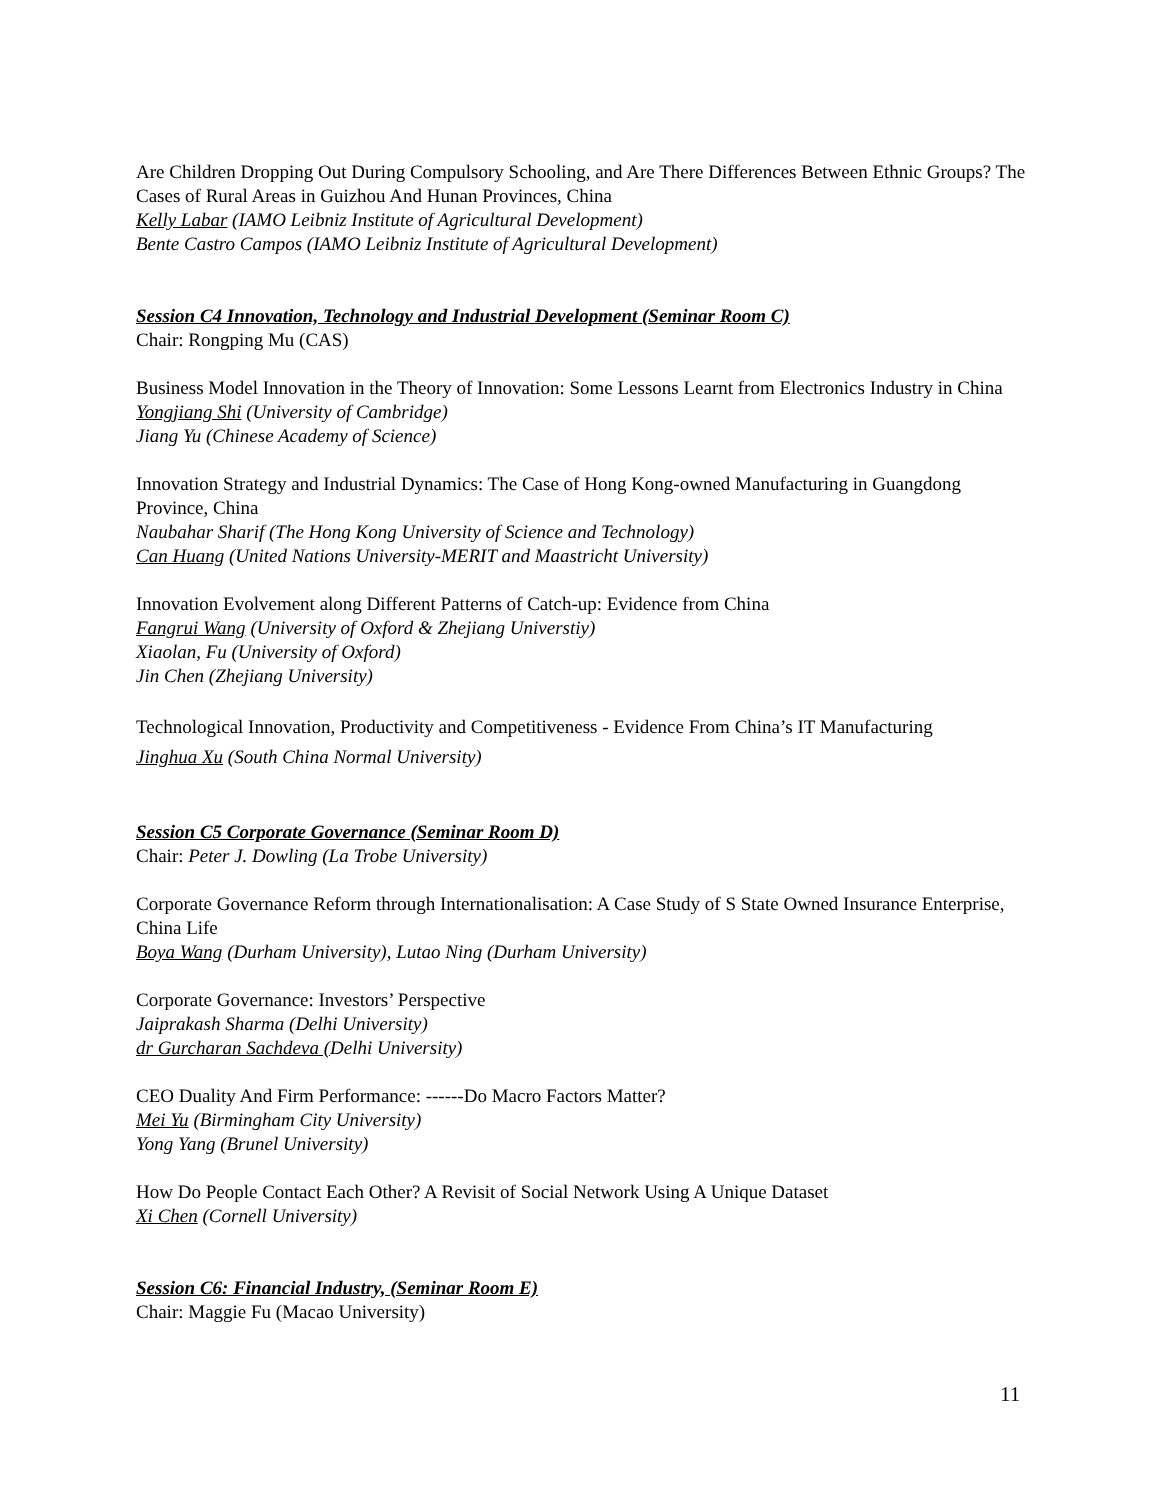Are Children Dropping Out During Compulsory Schooling, and Are There Differences Between Ethnic Groups? The Cases of Rural Areas in Guizhou And Hunan Provinces, China
Kelly Labar (IAMO Leibniz Institute of Agricultural Development)
Bente Castro Campos (IAMO Leibniz Institute of Agricultural Development)
Session C4 Innovation, Technology and Industrial Development (Seminar Room C)
Chair: Rongping Mu (CAS)
Business Model Innovation in the Theory of Innovation: Some Lessons Learnt from Electronics Industry in China
Yongjiang Shi (University of Cambridge)
Jiang Yu (Chinese Academy of Science)
Innovation Strategy and Industrial Dynamics: The Case of Hong Kong-owned Manufacturing in Guangdong Province, China
Naubahar Sharif (The Hong Kong University of Science and Technology)
Can Huang (United Nations University-MERIT and Maastricht University)
Innovation Evolvement along Different Patterns of Catch-up: Evidence from China
Fangrui Wang (University of Oxford & Zhejiang Universtiy)
Xiaolan, Fu (University of Oxford)
Jin Chen (Zhejiang University)
Technological Innovation, Productivity and Competitiveness - Evidence From China’s IT Manufacturing
Jinghua Xu (South China Normal University)
Session C5 Corporate Governance (Seminar Room D)
Chair: Peter J. Dowling (La Trobe University)
Corporate Governance Reform through Internationalisation: A Case Study of S State Owned Insurance Enterprise, China Life
Boya Wang (Durham University), Lutao Ning (Durham University)
Corporate Governance: Investors’ Perspective
Jaiprakash Sharma (Delhi University)
dr Gurcharan Sachdeva (Delhi University)
CEO Duality And Firm Performance: ------Do Macro Factors Matter?
Mei Yu (Birmingham City University)
Yong Yang (Brunel University)
How Do People Contact Each Other? A Revisit of Social Network Using A Unique Dataset
Xi Chen (Cornell University)
Session C6: Financial Industry, (Seminar Room E)
Chair: Maggie Fu (Macao University)
11